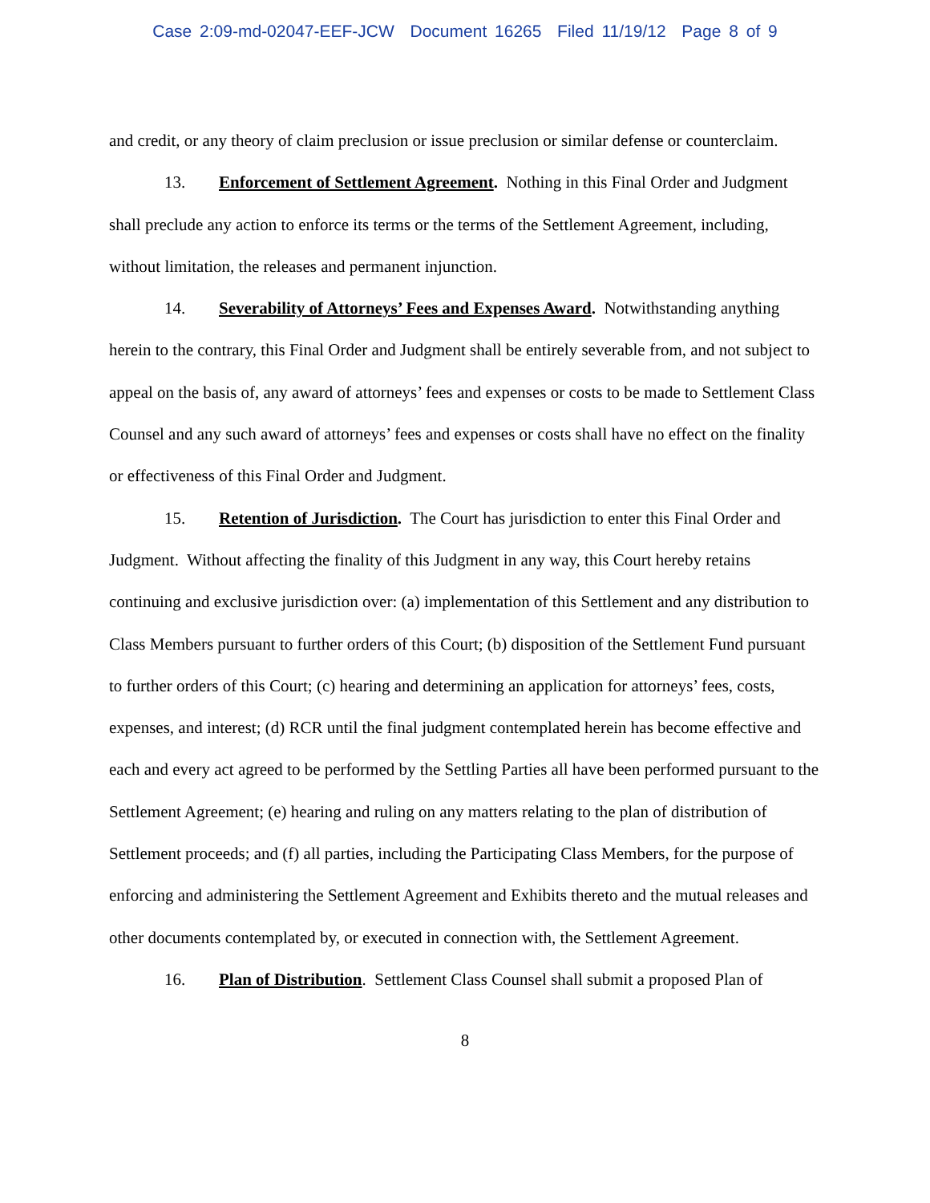Case 2:09-md-02047-EEF-JCW Document 16265 Filed 11/19/12 Page 8 of 9
and credit, or any theory of claim preclusion or issue preclusion or similar defense or counterclaim.
13. Enforcement of Settlement Agreement. Nothing in this Final Order and Judgment shall preclude any action to enforce its terms or the terms of the Settlement Agreement, including, without limitation, the releases and permanent injunction.
14. Severability of Attorneys’ Fees and Expenses Award. Notwithstanding anything herein to the contrary, this Final Order and Judgment shall be entirely severable from, and not subject to appeal on the basis of, any award of attorneys’ fees and expenses or costs to be made to Settlement Class Counsel and any such award of attorneys’ fees and expenses or costs shall have no effect on the finality or effectiveness of this Final Order and Judgment.
15. Retention of Jurisdiction. The Court has jurisdiction to enter this Final Order and Judgment. Without affecting the finality of this Judgment in any way, this Court hereby retains continuing and exclusive jurisdiction over: (a) implementation of this Settlement and any distribution to Class Members pursuant to further orders of this Court; (b) disposition of the Settlement Fund pursuant to further orders of this Court; (c) hearing and determining an application for attorneys’ fees, costs, expenses, and interest; (d) RCR until the final judgment contemplated herein has become effective and each and every act agreed to be performed by the Settling Parties all have been performed pursuant to the Settlement Agreement; (e) hearing and ruling on any matters relating to the plan of distribution of Settlement proceeds; and (f) all parties, including the Participating Class Members, for the purpose of enforcing and administering the Settlement Agreement and Exhibits thereto and the mutual releases and other documents contemplated by, or executed in connection with, the Settlement Agreement.
16. Plan of Distribution. Settlement Class Counsel shall submit a proposed Plan of
8